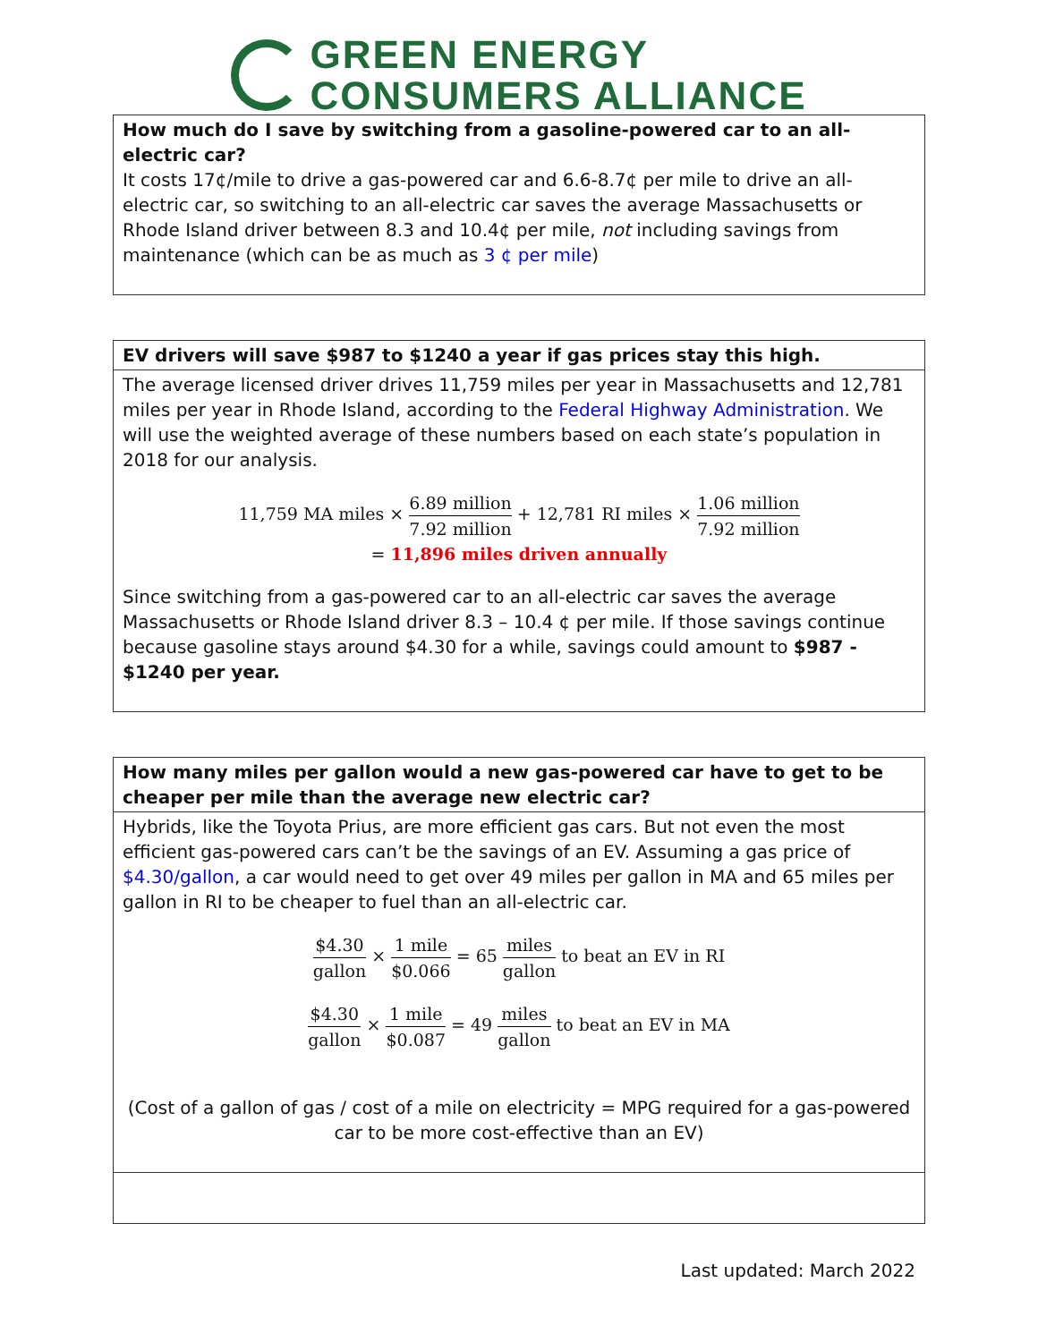GREEN ENERGY
CONSUMERS ALLIANCE
| How much do I save by switching from a gasoline-powered car to an all-electric car? It costs 17¢/mile to drive a gas-powered car and 6.6-8.7¢ per mile to drive an all-electric car, so switching to an all-electric car saves the average Massachusetts or Rhode Island driver between 8.3 and 10.4¢ per mile, not including savings from maintenance (which can be as much as 3 ¢ per mile ) |
| EV drivers will save $987 to $1240 a year if gas prices stay this high. |
| The average licensed driver drives 11,759 miles per year in Massachusetts and 12,781 miles per year in Rhode Island, according to the Federal Highway Administration . We will use the weighted average of these numbers based on each state’s population in 2018 for our analysis. 11,759 MA miles × 6.89 million 7.92 million + 12,781 RI miles × 1.06 million 7.92 million = 11,896 miles driven annually Since switching from a gas-powered car to an all-electric car saves the average Massachusetts or Rhode Island driver 8.3 – 10.4 ¢ per mile. If those savings continue because gasoline stays around $4.30 for a while, savings could amount to $987 - $1240 per year. |
| How many miles per gallon would a new gas-powered car have to get to be cheaper per mile than the average new electric car? |
| Hybrids, like the Toyota Prius, are more efficient gas cars. But not even the most efficient gas-powered cars can’t be the savings of an EV. Assuming a gas price of $4.30/gallon , a car would need to get over 49 miles per gallon in MA and 65 miles per gallon in RI to be cheaper to fuel than an all-electric car. $4.30 gallon × 1 mile $0.066 = 65 miles gallon to beat an EV in RI $4.30 gallon × 1 mile $0.087 = 49 miles gallon to beat an EV in MA (Cost of a gallon of gas / cost of a mile on electricity = MPG required for a gas-powered car to be more cost-effective than an EV) |
Last updated: March 2022